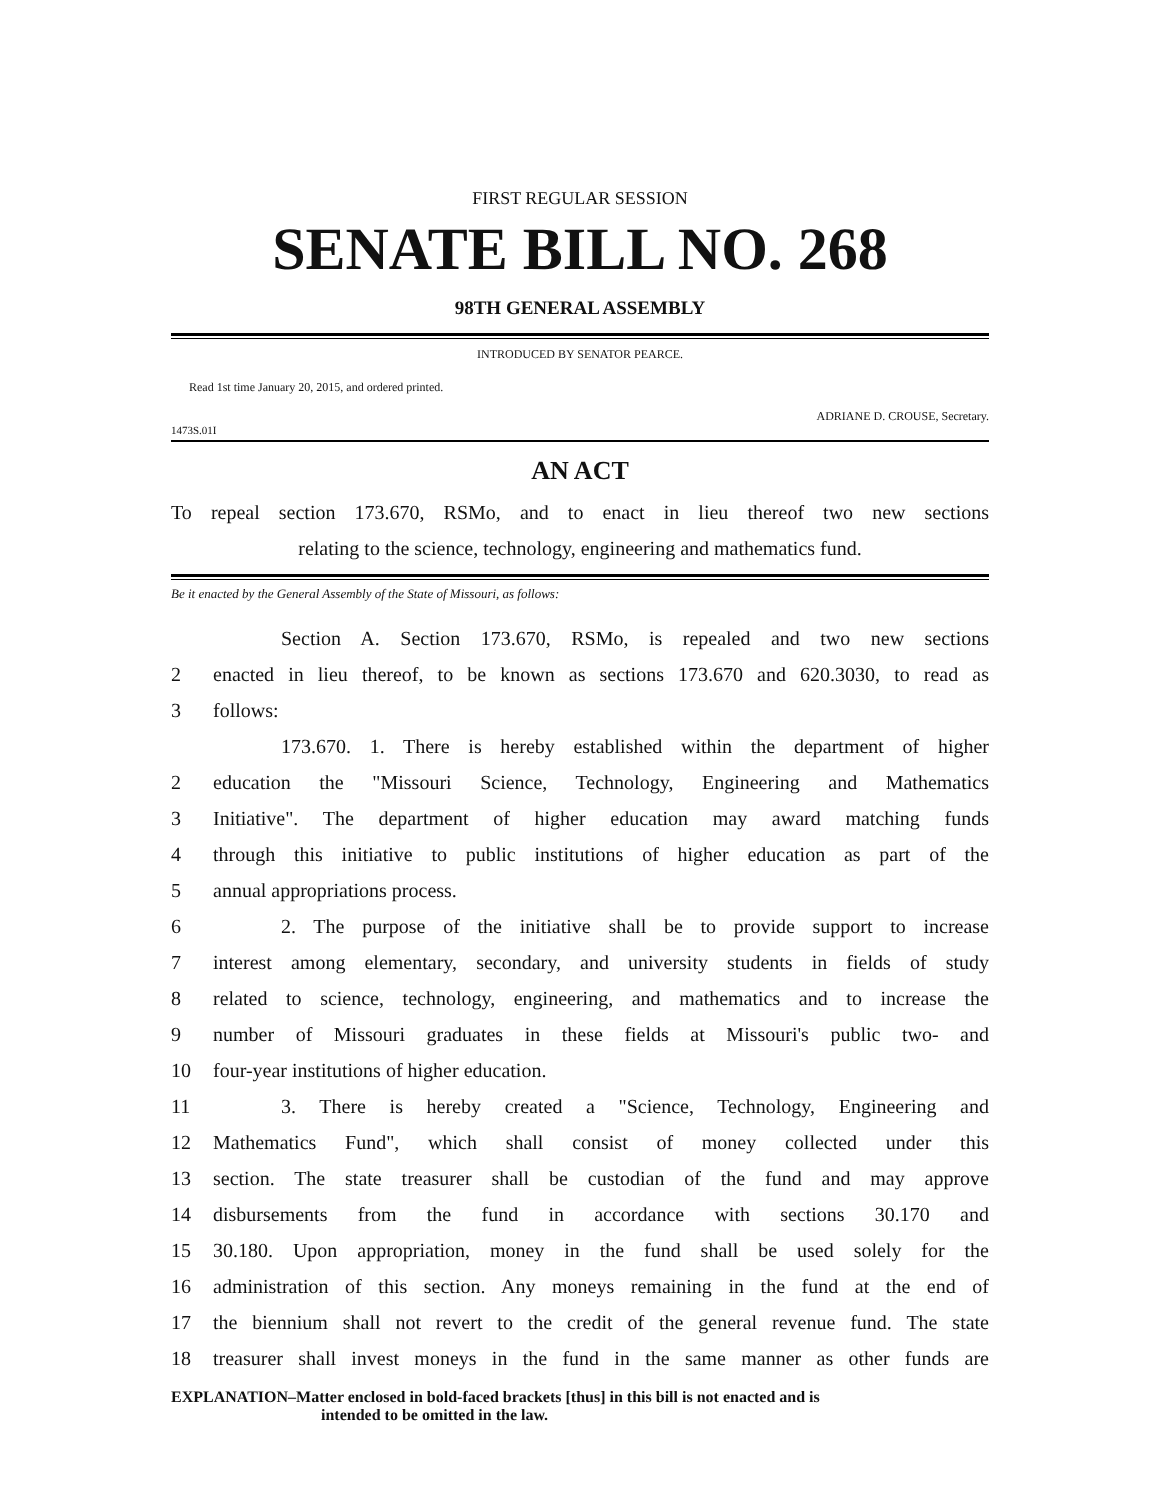FIRST REGULAR SESSION
SENATE BILL NO. 268
98TH GENERAL ASSEMBLY
INTRODUCED BY SENATOR PEARCE.
Read 1st time January 20, 2015, and ordered printed.
ADRIANE D. CROUSE, Secretary.
1473S.01I
AN ACT
To repeal section 173.670, RSMo, and to enact in lieu thereof two new sections
relating to the science, technology, engineering and mathematics fund.
Be it enacted by the General Assembly of the State of Missouri, as follows:
Section A. Section 173.670, RSMo, is repealed and two new sections
2 enacted in lieu thereof, to be known as sections 173.670 and 620.3030, to read as
3 follows:
173.670. 1. There is hereby established within the department of higher
2 education the "Missouri Science, Technology, Engineering and Mathematics
3 Initiative". The department of higher education may award matching funds
4 through this initiative to public institutions of higher education as part of the
5 annual appropriations process.
6 2. The purpose of the initiative shall be to provide support to increase
7 interest among elementary, secondary, and university students in fields of study
8 related to science, technology, engineering, and mathematics and to increase the
9 number of Missouri graduates in these fields at Missouri's public two- and
10 four-year institutions of higher education.
11 3. There is hereby created a "Science, Technology, Engineering and
12 Mathematics Fund", which shall consist of money collected under this
13 section. The state treasurer shall be custodian of the fund and may approve
14 disbursements from the fund in accordance with sections 30.170 and
15 30.180. Upon appropriation, money in the fund shall be used solely for the
16 administration of this section. Any moneys remaining in the fund at the end of
17 the biennium shall not revert to the credit of the general revenue fund. The state
18 treasurer shall invest moneys in the fund in the same manner as other funds are
EXPLANATION–Matter enclosed in bold-faced brackets [thus] in this bill is not enacted and is
intended to be omitted in the law.